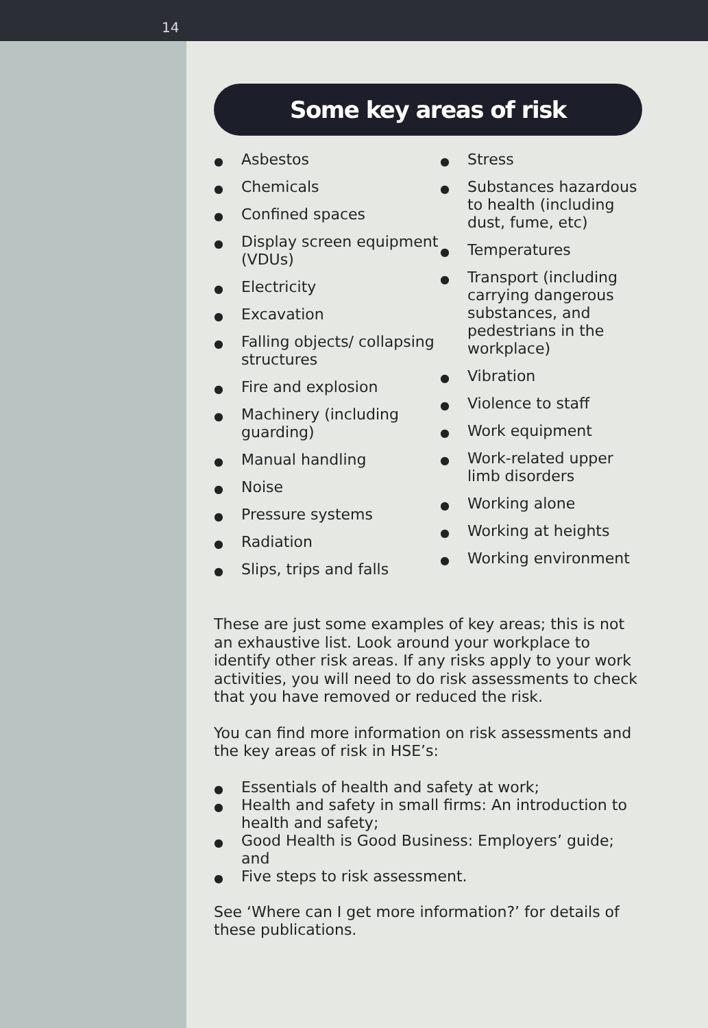14
Some key areas of risk
● Asbestos
● Chemicals
● Confined spaces
● Display screen equipment (VDUs)
● Electricity
● Excavation
● Falling objects/ collapsing structures
● Fire and explosion
● Machinery (including guarding)
● Manual handling
● Noise
● Pressure systems
● Radiation
● Slips, trips and falls
● Stress
● Substances hazardous to health (including dust, fume, etc)
● Temperatures
● Transport (including carrying dangerous substances, and pedestrians in the workplace)
● Vibration
● Violence to staff
● Work equipment
● Work-related upper limb disorders
● Working alone
● Working at heights
● Working environment
These are just some examples of key areas; this is not an exhaustive list. Look around your workplace to identify other risk areas. If any risks apply to your work activities, you will need to do risk assessments to check that you have removed or reduced the risk.
You can find more information on risk assessments and the key areas of risk in HSE’s:
● Essentials of health and safety at work;
● Health and safety in small firms: An introduction to health and safety;
● Good Health is Good Business: Employers’ guide; and
● Five steps to risk assessment.
See ‘Where can I get more information?’ for details of these publications.